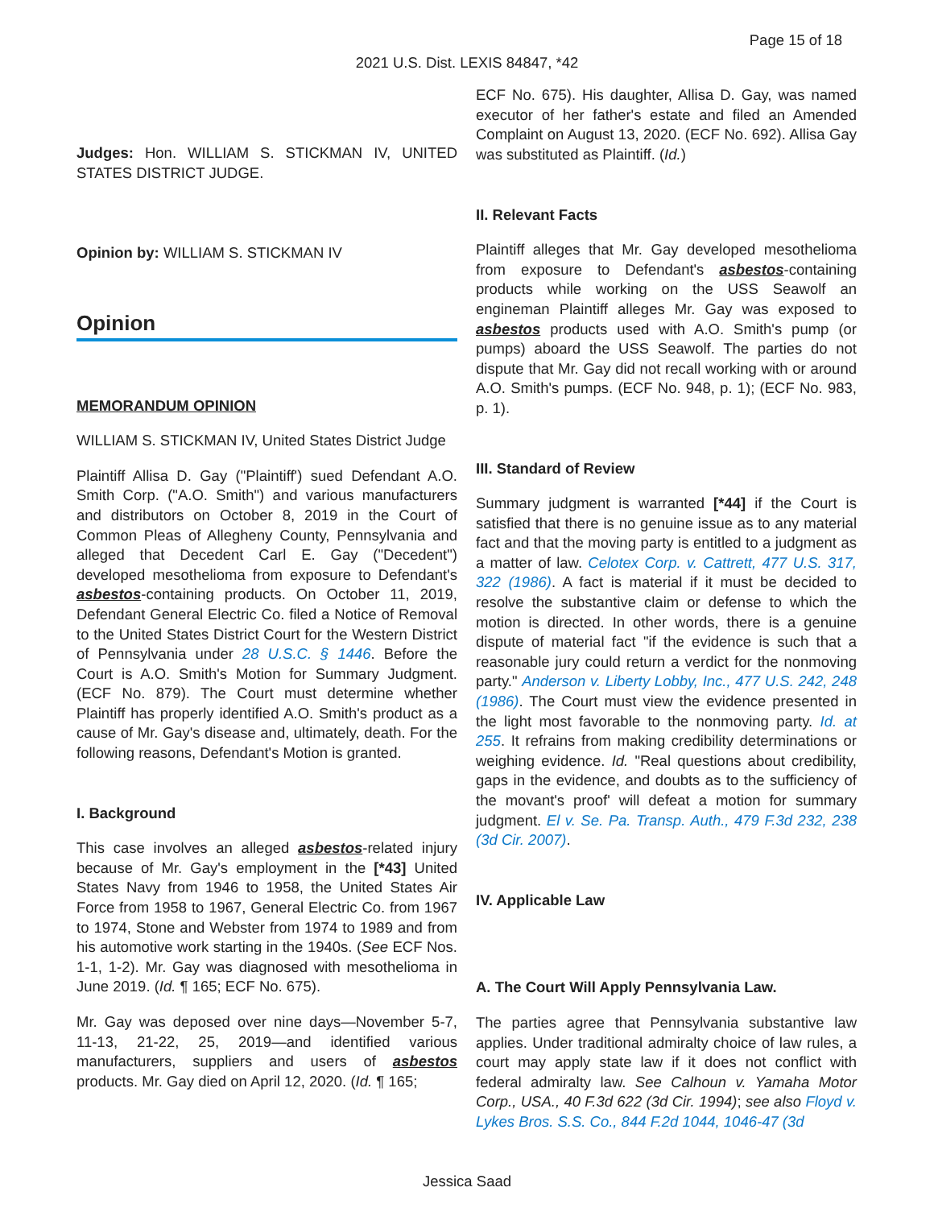Page 15 of 18
2021 U.S. Dist. LEXIS 84847, *42
Judges: Hon. WILLIAM S. STICKMAN IV, UNITED STATES DISTRICT JUDGE.
Opinion by: WILLIAM S. STICKMAN IV
Opinion
MEMORANDUM OPINION
WILLIAM S. STICKMAN IV, United States District Judge
Plaintiff Allisa D. Gay ("Plaintiff') sued Defendant A.O. Smith Corp. ("A.O. Smith") and various manufacturers and distributors on October 8, 2019 in the Court of Common Pleas of Allegheny County, Pennsylvania and alleged that Decedent Carl E. Gay ("Decedent") developed mesothelioma from exposure to Defendant's asbestos-containing products. On October 11, 2019, Defendant General Electric Co. filed a Notice of Removal to the United States District Court for the Western District of Pennsylvania under 28 U.S.C. § 1446. Before the Court is A.O. Smith's Motion for Summary Judgment. (ECF No. 879). The Court must determine whether Plaintiff has properly identified A.O. Smith's product as a cause of Mr. Gay's disease and, ultimately, death. For the following reasons, Defendant's Motion is granted.
I. Background
This case involves an alleged asbestos-related injury because of Mr. Gay's employment in the [*43] United States Navy from 1946 to 1958, the United States Air Force from 1958 to 1967, General Electric Co. from 1967 to 1974, Stone and Webster from 1974 to 1989 and from his automotive work starting in the 1940s. (See ECF Nos. 1-1, 1-2). Mr. Gay was diagnosed with mesothelioma in June 2019. (Id. ¶ 165; ECF No. 675).
Mr. Gay was deposed over nine days—November 5-7, 11-13, 21-22, 25, 2019—and identified various manufacturers, suppliers and users of asbestos products. Mr. Gay died on April 12, 2020. (Id. ¶ 165;
ECF No. 675). His daughter, Allisa D. Gay, was named executor of her father's estate and filed an Amended Complaint on August 13, 2020. (ECF No. 692). Allisa Gay was substituted as Plaintiff. (Id.)
II. Relevant Facts
Plaintiff alleges that Mr. Gay developed mesothelioma from exposure to Defendant's asbestos-containing products while working on the USS Seawolf an engineman Plaintiff alleges Mr. Gay was exposed to asbestos products used with A.O. Smith's pump (or pumps) aboard the USS Seawolf. The parties do not dispute that Mr. Gay did not recall working with or around A.O. Smith's pumps. (ECF No. 948, p. 1); (ECF No. 983, p. 1).
III. Standard of Review
Summary judgment is warranted [*44] if the Court is satisfied that there is no genuine issue as to any material fact and that the moving party is entitled to a judgment as a matter of law. Celotex Corp. v. Cattrett, 477 U.S. 317, 322 (1986). A fact is material if it must be decided to resolve the substantive claim or defense to which the motion is directed. In other words, there is a genuine dispute of material fact "if the evidence is such that a reasonable jury could return a verdict for the nonmoving party." Anderson v. Liberty Lobby, Inc., 477 U.S. 242, 248 (1986). The Court must view the evidence presented in the light most favorable to the nonmoving party. Id. at 255. It refrains from making credibility determinations or weighing evidence. Id. "Real questions about credibility, gaps in the evidence, and doubts as to the sufficiency of the movant's proof' will defeat a motion for summary judgment. El v. Se. Pa. Transp. Auth., 479 F.3d 232, 238 (3d Cir. 2007).
IV. Applicable Law
A. The Court Will Apply Pennsylvania Law.
The parties agree that Pennsylvania substantive law applies. Under traditional admiralty choice of law rules, a court may apply state law if it does not conflict with federal admiralty law. See Calhoun v. Yamaha Motor Corp., USA., 40 F.3d 622 (3d Cir. 1994); see also Floyd v. Lykes Bros. S.S. Co., 844 F.2d 1044, 1046-47 (3d
Jessica Saad